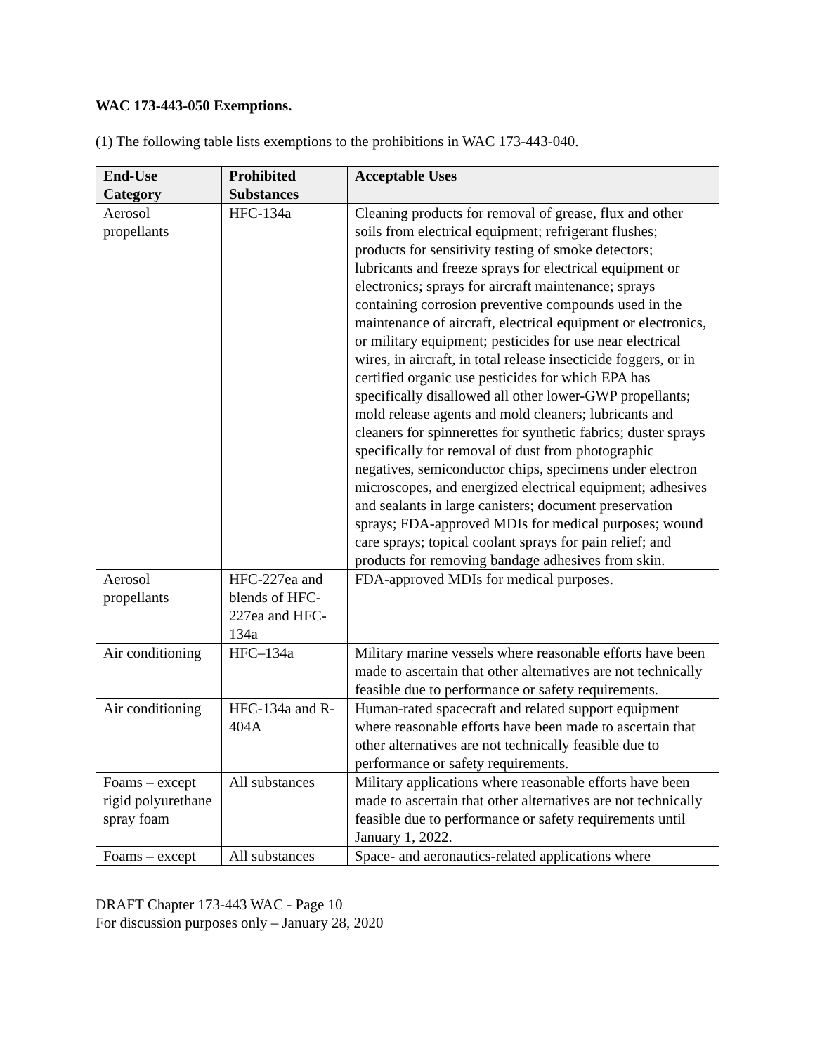WAC 173-443-050 Exemptions.
(1) The following table lists exemptions to the prohibitions in WAC 173-443-040.
| End-Use Category | Prohibited Substances | Acceptable Uses |
| --- | --- | --- |
| Aerosol propellants | HFC-134a | Cleaning products for removal of grease, flux and other soils from electrical equipment; refrigerant flushes; products for sensitivity testing of smoke detectors; lubricants and freeze sprays for electrical equipment or electronics; sprays for aircraft maintenance; sprays containing corrosion preventive compounds used in the maintenance of aircraft, electrical equipment or electronics, or military equipment; pesticides for use near electrical wires, in aircraft, in total release insecticide foggers, or in certified organic use pesticides for which EPA has specifically disallowed all other lower-GWP propellants; mold release agents and mold cleaners; lubricants and cleaners for spinnerettes for synthetic fabrics; duster sprays specifically for removal of dust from photographic negatives, semiconductor chips, specimens under electron microscopes, and energized electrical equipment; adhesives and sealants in large canisters; document preservation sprays; FDA-approved MDIs for medical purposes; wound care sprays; topical coolant sprays for pain relief; and products for removing bandage adhesives from skin. |
| Aerosol propellants | HFC-227ea and blends of HFC-227ea and HFC-134a | FDA-approved MDIs for medical purposes. |
| Air conditioning | HFC–134a | Military marine vessels where reasonable efforts have been made to ascertain that other alternatives are not technically feasible due to performance or safety requirements. |
| Air conditioning | HFC-134a and R-404A | Human-rated spacecraft and related support equipment where reasonable efforts have been made to ascertain that other alternatives are not technically feasible due to performance or safety requirements. |
| Foams – except rigid polyurethane spray foam | All substances | Military applications where reasonable efforts have been made to ascertain that other alternatives are not technically feasible due to performance or safety requirements until January 1, 2022. |
| Foams – except | All substances | Space- and aeronautics-related applications where |
DRAFT Chapter 173-443 WAC - Page 10
For discussion purposes only – January 28, 2020